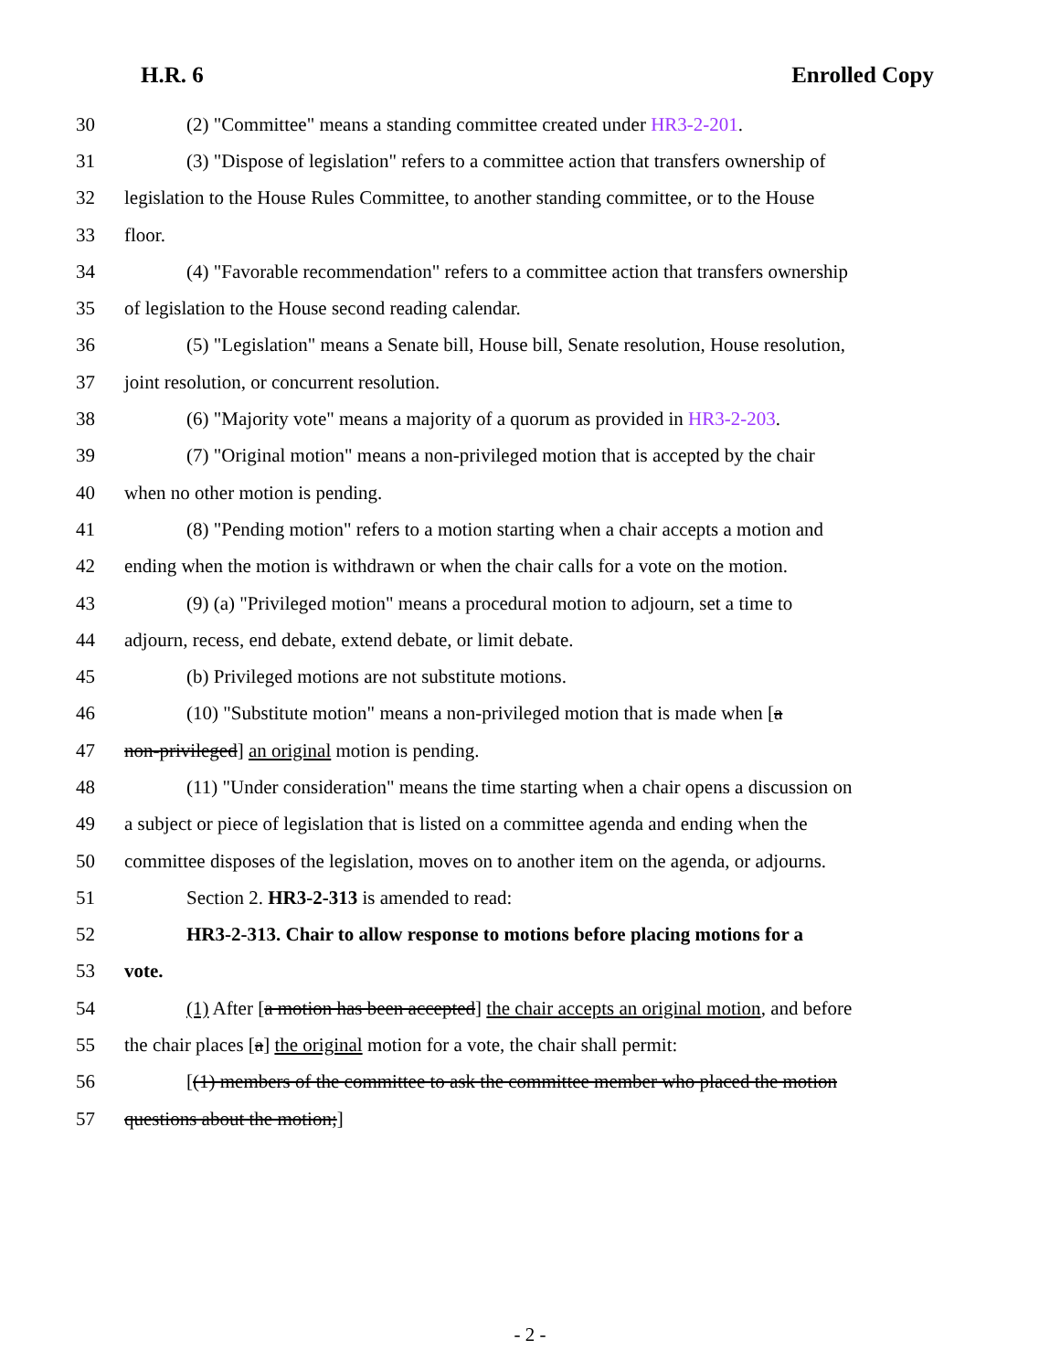H.R. 6 Enrolled Copy
30 (2) "Committee" means a standing committee created under HR3-2-201.
31 (3) "Dispose of legislation" refers to a committee action that transfers ownership of
32 legislation to the House Rules Committee, to another standing committee, or to the House
33 floor.
34 (4) "Favorable recommendation" refers to a committee action that transfers ownership
35 of legislation to the House second reading calendar.
36 (5) "Legislation" means a Senate bill, House bill, Senate resolution, House resolution,
37 joint resolution, or concurrent resolution.
38 (6) "Majority vote" means a majority of a quorum as provided in HR3-2-203.
39 (7) "Original motion" means a non-privileged motion that is accepted by the chair
40 when no other motion is pending.
41 (8) "Pending motion" refers to a motion starting when a chair accepts a motion and
42 ending when the motion is withdrawn or when the chair calls for a vote on the motion.
43 (9) (a) "Privileged motion" means a procedural motion to adjourn, set a time to
44 adjourn, recess, end debate, extend debate, or limit debate.
45 (b) Privileged motions are not substitute motions.
46 (10) "Substitute motion" means a non-privileged motion that is made when [a
47 non-privileged] an original motion is pending.
48 (11) "Under consideration" means the time starting when a chair opens a discussion on
49 a subject or piece of legislation that is listed on a committee agenda and ending when the
50 committee disposes of the legislation, moves on to another item on the agenda, or adjourns.
51 Section 2. HR3-2-313 is amended to read:
52 HR3-2-313. Chair to allow response to motions before placing motions for a
53 vote.
54 (1) After [a motion has been accepted] the chair accepts an original motion, and before
55 the chair places [a] the original motion for a vote, the chair shall permit:
56 [(1) members of the committee to ask the committee member who placed the motion
57 questions about the motion;]
- 2 -